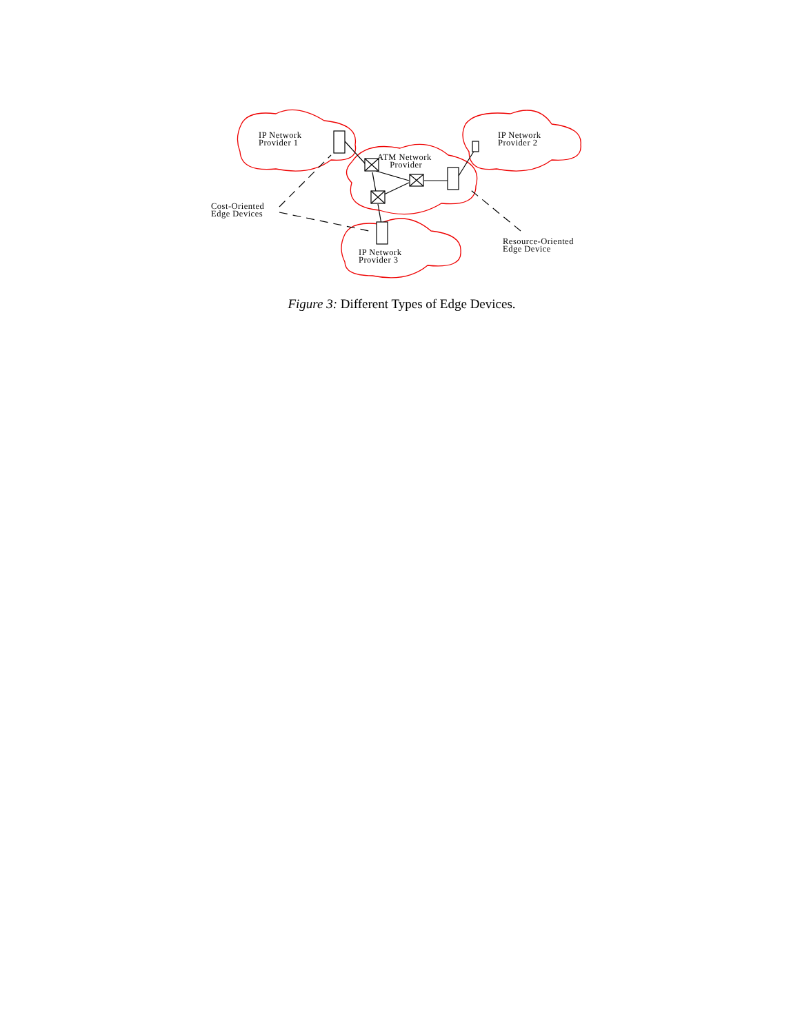IP Network
Provider 1
ATM Network
Provider
IP Network
Provider 2
Cost-Oriented
Edge Devices
IP Network
Provider 3
Resource-Oriented
Edge Device
Figure 3: Different Types of Edge Devices.